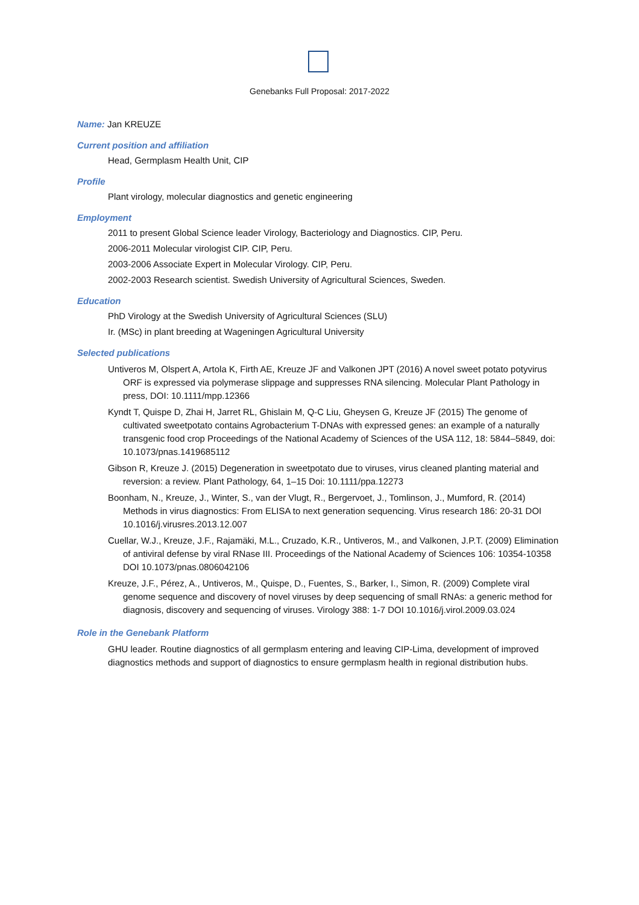Genebanks Full Proposal: 2017-2022
Name: Jan KREUZE
Current position and affiliation
Head, Germplasm Health Unit, CIP
Profile
Plant virology, molecular diagnostics and genetic engineering
Employment
2011 to present Global Science leader Virology, Bacteriology and Diagnostics. CIP, Peru.
2006-2011 Molecular virologist CIP. CIP, Peru.
2003-2006 Associate Expert in Molecular Virology. CIP, Peru.
2002-2003 Research scientist. Swedish University of Agricultural Sciences, Sweden.
Education
PhD Virology at the Swedish University of Agricultural Sciences (SLU)
Ir. (MSc) in plant breeding at Wageningen Agricultural University
Selected publications
Untiveros M, Olspert A, Artola K, Firth AE, Kreuze JF and Valkonen JPT (2016) A novel sweet potato potyvirus ORF is expressed via polymerase slippage and suppresses RNA silencing. Molecular Plant Pathology in press, DOI: 10.1111/mpp.12366
Kyndt T, Quispe D, Zhai H, Jarret RL, Ghislain M, Q-C Liu, Gheysen G, Kreuze JF (2015) The genome of cultivated sweetpotato contains Agrobacterium T-DNAs with expressed genes: an example of a naturally transgenic food crop Proceedings of the National Academy of Sciences of the USA 112, 18: 5844–5849, doi: 10.1073/pnas.1419685112
Gibson R, Kreuze J. (2015) Degeneration in sweetpotato due to viruses, virus cleaned planting material and reversion: a review. Plant Pathology, 64, 1–15 Doi: 10.1111/ppa.12273
Boonham, N., Kreuze, J., Winter, S., van der Vlugt, R., Bergervoet, J., Tomlinson, J., Mumford, R. (2014) Methods in virus diagnostics: From ELISA to next generation sequencing. Virus research 186: 20-31 DOI 10.1016/j.virusres.2013.12.007
Cuellar, W.J., Kreuze, J.F., Rajamäki, M.L., Cruzado, K.R., Untiveros, M., and Valkonen, J.P.T. (2009) Elimination of antiviral defense by viral RNase III. Proceedings of the National Academy of Sciences 106: 10354-10358 DOI 10.1073/pnas.0806042106
Kreuze, J.F., Pérez, A., Untiveros, M., Quispe, D., Fuentes, S., Barker, I., Simon, R. (2009) Complete viral genome sequence and discovery of novel viruses by deep sequencing of small RNAs: a generic method for diagnosis, discovery and sequencing of viruses. Virology 388: 1-7 DOI 10.1016/j.virol.2009.03.024
Role in the Genebank Platform
GHU leader. Routine diagnostics of all germplasm entering and leaving CIP-Lima, development of improved diagnostics methods and support of diagnostics to ensure germplasm health in regional distribution hubs.